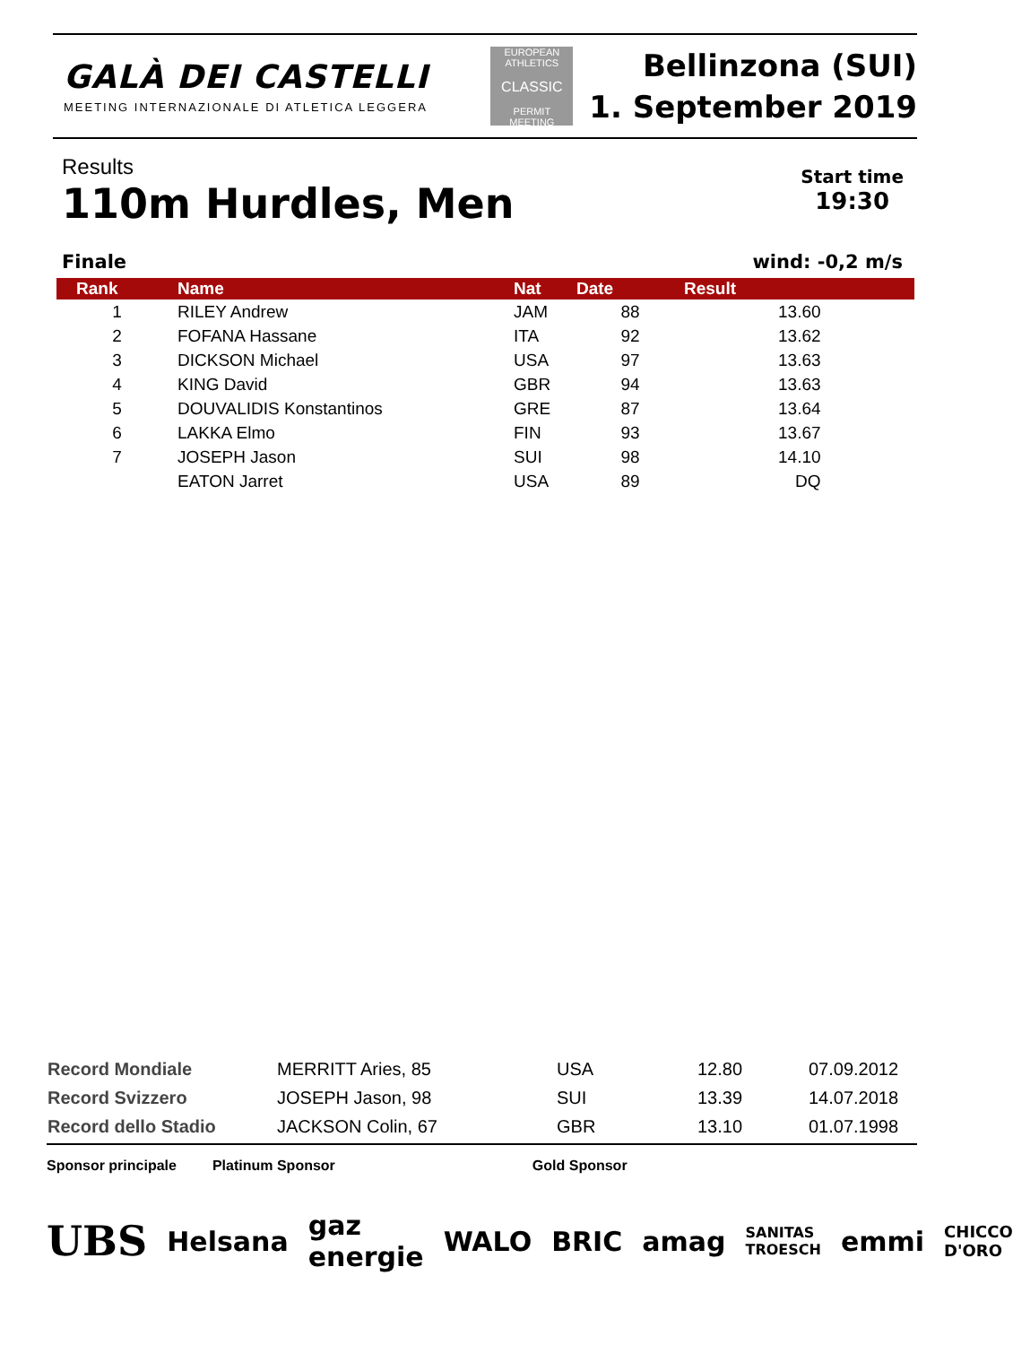GALÀ DEI CASTELLI
MEETING INTERNAZIONALE DI ATLETICA LEGGERA
EUROPEAN ATHLETICS
CLASSIC
PERMIT MEETING
Bellinzona (SUI)
1. September 2019
Results
110m Hurdles, Men
Start time
19:30
Finale wind: -0,2 m/s
| Rank | Name | Nat | Date | Result |
| --- | --- | --- | --- | --- |
| 1 | RILEY Andrew | JAM | 88 | 13.60 |
| 2 | FOFANA Hassane | ITA | 92 | 13.62 |
| 3 | DICKSON Michael | USA | 97 | 13.63 |
| 4 | KING David | GBR | 94 | 13.63 |
| 5 | DOUVALIDIS Konstantinos | GRE | 87 | 13.64 |
| 6 | LAKKA Elmo | FIN | 93 | 13.67 |
| 7 | JOSEPH Jason | SUI | 98 | 14.10 |
| | EATON Jarret | USA | 89 | DQ |
| Record Mondiale | MERRITT Aries, 85 | USA | 12.80 | 07.09.2012 |
| Record Svizzero | JOSEPH Jason, 98 | SUI | 13.39 | 14.07.2018 |
| Record dello Stadio | JACKSON Colin, 67 | GBR | 13.10 | 01.07.1998 |
Sponsor principale Platinum Sponsor Gold Sponsor
UBS Helsana gaz energie WALO BRIC amag SANITAS TROESCH emmi CHICCO D'ORO